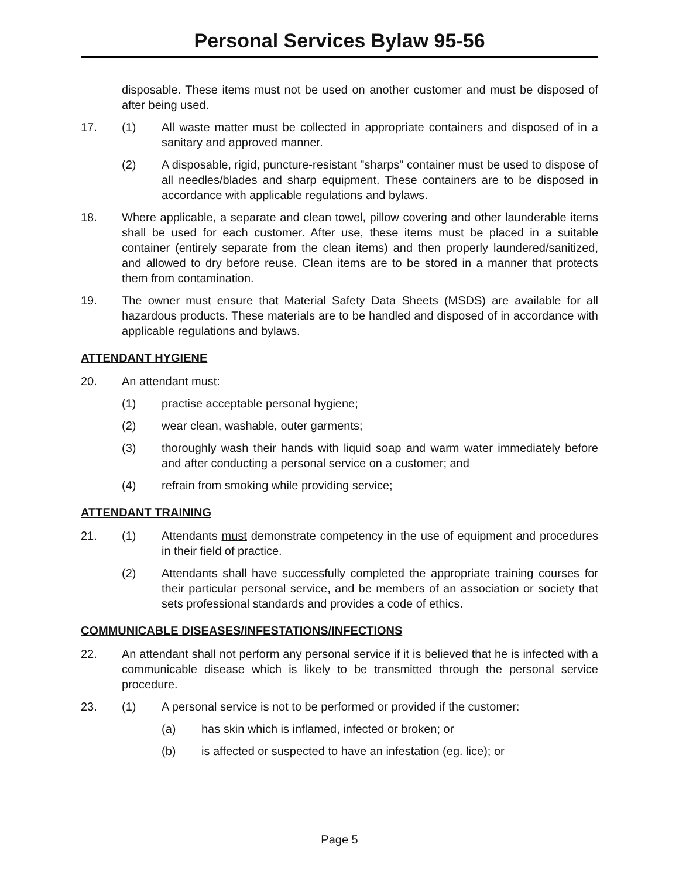Personal Services Bylaw 95-56
disposable. These items must not be used on another customer and must be disposed of after being used.
17. (1) All waste matter must be collected in appropriate containers and disposed of in a sanitary and approved manner.
(2) A disposable, rigid, puncture-resistant "sharps" container must be used to dispose of all needles/blades and sharp equipment. These containers are to be disposed in accordance with applicable regulations and bylaws.
18. Where applicable, a separate and clean towel, pillow covering and other launderable items shall be used for each customer. After use, these items must be placed in a suitable container (entirely separate from the clean items) and then properly laundered/sanitized, and allowed to dry before reuse. Clean items are to be stored in a manner that protects them from contamination.
19. The owner must ensure that Material Safety Data Sheets (MSDS) are available for all hazardous products. These materials are to be handled and disposed of in accordance with applicable regulations and bylaws.
ATTENDANT HYGIENE
20. An attendant must:
(1) practise acceptable personal hygiene;
(2) wear clean, washable, outer garments;
(3) thoroughly wash their hands with liquid soap and warm water immediately before and after conducting a personal service on a customer; and
(4) refrain from smoking while providing service;
ATTENDANT TRAINING
21. (1) Attendants must demonstrate competency in the use of equipment and procedures in their field of practice.
(2) Attendants shall have successfully completed the appropriate training courses for their particular personal service, and be members of an association or society that sets professional standards and provides a code of ethics.
COMMUNICABLE DISEASES/INFESTATIONS/INFECTIONS
22. An attendant shall not perform any personal service if it is believed that he is infected with a communicable disease which is likely to be transmitted through the personal service procedure.
23. (1) A personal service is not to be performed or provided if the customer:
(a) has skin which is inflamed, infected or broken; or
(b) is affected or suspected to have an infestation (eg. lice); or
Page 5